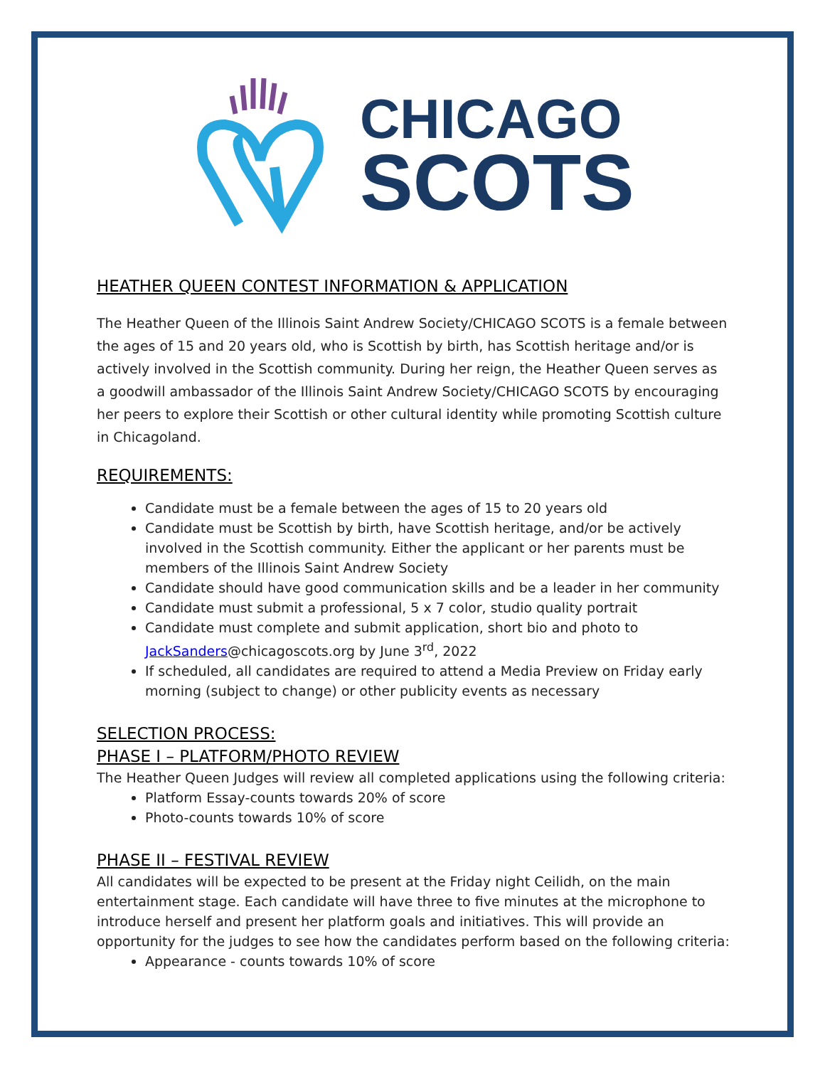CHICAGO
SCOTS
HEATHER QUEEN CONTEST INFORMATION & APPLICATION
The Heather Queen of the Illinois Saint Andrew Society/CHICAGO SCOTS is a female between the ages of 15 and 20 years old, who is Scottish by birth, has Scottish heritage and/or is actively involved in the Scottish community. During her reign, the Heather Queen serves as a goodwill ambassador of the Illinois Saint Andrew Society/CHICAGO SCOTS by encouraging her peers to explore their Scottish or other cultural identity while promoting Scottish culture in Chicagoland.
REQUIREMENTS:
Candidate must be a female between the ages of 15 to 20 years old
Candidate must be Scottish by birth, have Scottish heritage, and/or be actively involved in the Scottish community. Either the applicant or her parents must be members of the Illinois Saint Andrew Society
Candidate should have good communication skills and be a leader in her community
Candidate must submit a professional, 5 x 7 color, studio quality portrait
Candidate must complete and submit application, short bio and photo to JackSanders@chicagoscots.org by June 3<sup>rd</sup>, 2022
If scheduled, all candidates are required to attend a Media Preview on Friday early morning (subject to change) or other publicity events as necessary
SELECTION PROCESS:
PHASE I – PLATFORM/PHOTO REVIEW
The Heather Queen Judges will review all completed applications using the following criteria:
Platform Essay-counts towards 20% of score
Photo-counts towards 10% of score
PHASE II – FESTIVAL REVIEW
All candidates will be expected to be present at the Friday night Ceilidh, on the main entertainment stage. Each candidate will have three to five minutes at the microphone to introduce herself and present her platform goals and initiatives. This will provide an opportunity for the judges to see how the candidates perform based on the following criteria:
Appearance - counts towards 10% of score